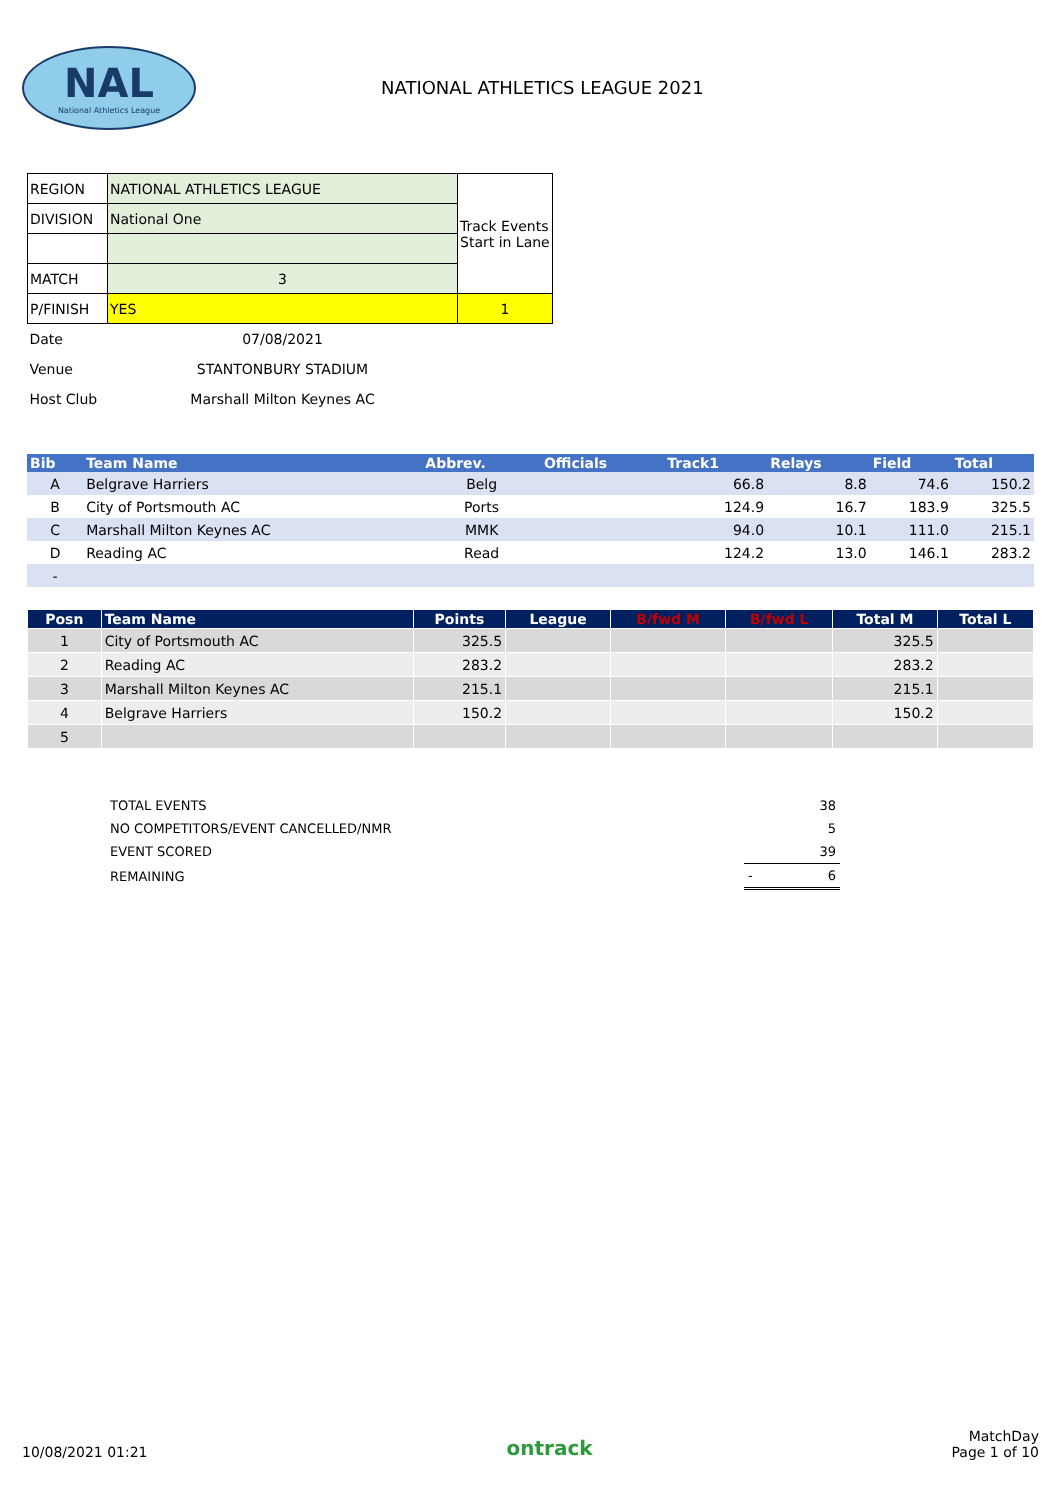NAL
National Athletics League
NATIONAL ATHLETICS LEAGUE 2021
| REGION | NATIONAL ATHLETICS LEAGUE | Track Events Start in Lane |
| DIVISION | National One | |
| MATCH | 3 | |
| P/FINISH | YES | 1 |
| Date | 07/08/2021 | |
| Venue | STANTONBURY STADIUM | |
| Host Club | Marshall Milton Keynes AC | |
| Bib | Team Name | Abbrev. | Officials | Track1 | Relays | Field | Total |
| --- | --- | --- | --- | --- | --- | --- | --- |
| A | Belgrave Harriers | Belg | | 66.8 | 8.8 | 74.6 | 150.2 |
| B | City of Portsmouth AC | Ports | | 124.9 | 16.7 | 183.9 | 325.5 |
| C | Marshall Milton Keynes AC | MMK | | 94.0 | 10.1 | 111.0 | 215.1 |
| D | Reading AC | Read | | 124.2 | 13.0 | 146.1 | 283.2 |
| - | | | | | | | |
| Posn | Team Name | Points | League | B/fwd M | B/fwd L | Total M | Total L |
| --- | --- | --- | --- | --- | --- | --- | --- |
| 1 | City of Portsmouth AC | 325.5 | | | | 325.5 | |
| 2 | Reading AC | 283.2 | | | | 283.2 | |
| 3 | Marshall Milton Keynes AC | 215.1 | | | | 215.1 | |
| 4 | Belgrave Harriers | 150.2 | | | | 150.2 | |
| 5 | | | | | | | |
| TOTAL EVENTS | 38 |
| NO COMPETITORS/EVENT CANCELLED/NMR | 5 |
| EVENT SCORED | 39 |
| REMAINING | - 6 |
10/08/2021 01:21
ontrack
MatchDay
Page 1 of 10